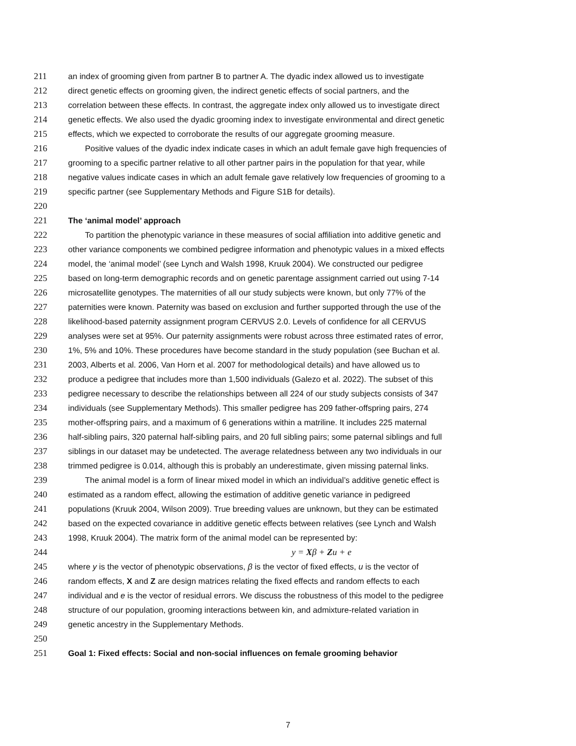211 an index of grooming given from partner B to partner A. The dyadic index allowed us to investigate
212 direct genetic effects on grooming given, the indirect genetic effects of social partners, and the
213 correlation between these effects. In contrast, the aggregate index only allowed us to investigate direct
214 genetic effects. We also used the dyadic grooming index to investigate environmental and direct genetic
215 effects, which we expected to corroborate the results of our aggregate grooming measure.
216 Positive values of the dyadic index indicate cases in which an adult female gave high frequencies of
217 grooming to a specific partner relative to all other partner pairs in the population for that year, while
218 negative values indicate cases in which an adult female gave relatively low frequencies of grooming to a
219 specific partner (see Supplementary Methods and Figure S1B for details).
220
221 The ‘animal model’ approach
222 To partition the phenotypic variance in these measures of social affiliation into additive genetic and
223 other variance components we combined pedigree information and phenotypic values in a mixed effects
224 model, the ‘animal model’ (see Lynch and Walsh 1998, Kruuk 2004). We constructed our pedigree
225 based on long-term demographic records and on genetic parentage assignment carried out using 7-14
226 microsatellite genotypes. The maternities of all our study subjects were known, but only 77% of the
227 paternities were known. Paternity was based on exclusion and further supported through the use of the
228 likelihood-based paternity assignment program CERVUS 2.0. Levels of confidence for all CERVUS
229 analyses were set at 95%. Our paternity assignments were robust across three estimated rates of error,
230 1%, 5% and 10%. These procedures have become standard in the study population (see Buchan et al.
231 2003, Alberts et al. 2006, Van Horn et al. 2007 for methodological details) and have allowed us to
232 produce a pedigree that includes more than 1,500 individuals (Galezo et al. 2022). The subset of this
233 pedigree necessary to describe the relationships between all 224 of our study subjects consists of 347
234 individuals (see Supplementary Methods). This smaller pedigree has 209 father-offspring pairs, 274
235 mother-offspring pairs, and a maximum of 6 generations within a matriline. It includes 225 maternal
236 half-sibling pairs, 320 paternal half-sibling pairs, and 20 full sibling pairs; some paternal siblings and full
237 siblings in our dataset may be undetected. The average relatedness between any two individuals in our
238 trimmed pedigree is 0.014, although this is probably an underestimate, given missing paternal links.
239 The animal model is a form of linear mixed model in which an individual’s additive genetic effect is
240 estimated as a random effect, allowing the estimation of additive genetic variance in pedigreed
241 populations (Kruuk 2004, Wilson 2009). True breeding values are unknown, but they can be estimated
242 based on the expected covariance in additive genetic effects between relatives (see Lynch and Walsh
243 1998, Kruuk 2004). The matrix form of the animal model can be represented by:
244 y = Xβ + Zu + e
245 where y is the vector of phenotypic observations, β is the vector of fixed effects, u is the vector of
246 random effects, X and Z are design matrices relating the fixed effects and random effects to each
247 individual and e is the vector of residual errors. We discuss the robustness of this model to the pedigree
248 structure of our population, grooming interactions between kin, and admixture-related variation in
249 genetic ancestry in the Supplementary Methods.
250
251 Goal 1: Fixed effects: Social and non-social influences on female grooming behavior
7